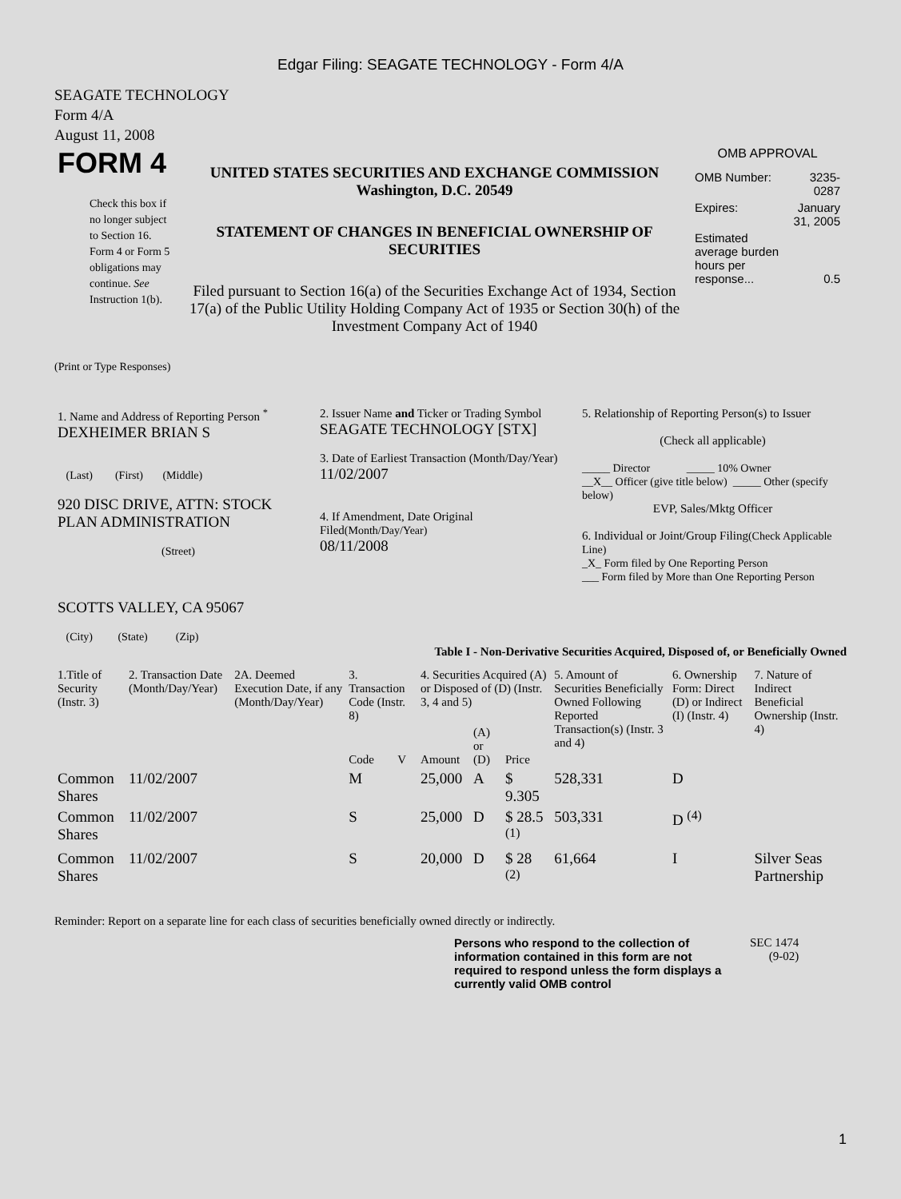Edgar Filing: SEAGATE TECHNOLOGY - Form 4/A
SEAGATE TECHNOLOGY
Form 4/A
August 11, 2008
| FORM 4 Check this box if no longer subject to Section 16. Form 4 or Form 5 obligations may continue. See Instruction 1(b). | UNITED STATES SECURITIES AND EXCHANGE COMMISSION Washington, D.C. 20549 STATEMENT OF CHANGES IN BENEFICIAL OWNERSHIP OF SECURITIES Filed pursuant to Section 16(a) of the Securities Exchange Act of 1934, Section 17(a) of the Public Utility Holding Company Act of 1935 or Section 30(h) of the Investment Company Act of 1940 | OMB APPROVAL / OMB Number: / 3235-0287 / / Expires: / January 31, 2005 / / Estimated average burden hours per response... / 0.5 / |
(Print or Type Responses)
| 1. Name and Address of Reporting Person <sup>*</sup> DEXHEIMER BRIAN S (Last) (First) (Middle) 920 DISC DRIVE, ATTN: STOCK PLAN ADMINISTRATION (Street) SCOTTS VALLEY, CA 95067 (City) (State) (Zip) | 2. Issuer Name and Ticker or Trading Symbol SEAGATE TECHNOLOGY [STX] 3. Date of Earliest Transaction (Month/Day/Year) 11/02/2007 4. If Amendment, Date Original Filed (Month/Day/Year) 08/11/2008 | 5. Relationship of Reporting Person(s) to Issuer (Check all applicable) _____ Director _____ 10% Owner __X__ Officer (give title below) _____ Other (specify below) EVP, Sales/Mktg Officer 6. Individual or Joint/Group Filing (Check Applicable Line) _X_ Form filed by One Reporting Person ___ Form filed by More than One Reporting Person |
Table I - Non-Derivative Securities Acquired, Disposed of, or Beneficially Owned
| 1.Title of Security (Instr. 3) | 2. Transaction Date (Month/Day/Year) | 2A. Deemed Execution Date, if any (Month/Day/Year) | 3. Transaction Code (Instr. 8) | | 4. Securities Acquired (A) or Disposed of (D) (Instr. 3, 4 and 5) | | | 5. Amount of Securities Beneficially Owned Following Reported Transaction(s) (Instr. 3 and 4) | 6. Ownership Form: Direct (D) or Indirect (I) (Instr. 4) | 7. Nature of Indirect Beneficial Ownership (Instr. 4) |
| --- | --- | --- | --- | --- | --- | --- | --- | --- | --- | --- |
| | | | Code | V | Amount | (A) or (D) | Price | | | |
| Common Shares | 11/02/2007 | | M | | 25,000 | A | $ 9.305 | 528,331 | D | |
| Common Shares | 11/02/2007 | | S | | 25,000 | D | $ 28.5 <sup>(1)</sup> | 503,331 | D <sup>(4)</sup> | |
| Common Shares | 11/02/2007 | | S | | 20,000 | D | $ 28 <sup>(2)</sup> | 61,664 | I | Silver Seas Partnership |
Reminder: Report on a separate line for each class of securities beneficially owned directly or indirectly.
Persons who respond to the collection of information contained in this form are not required to respond unless the form displays a currently valid OMB control
SEC 1474
(9-02)
1